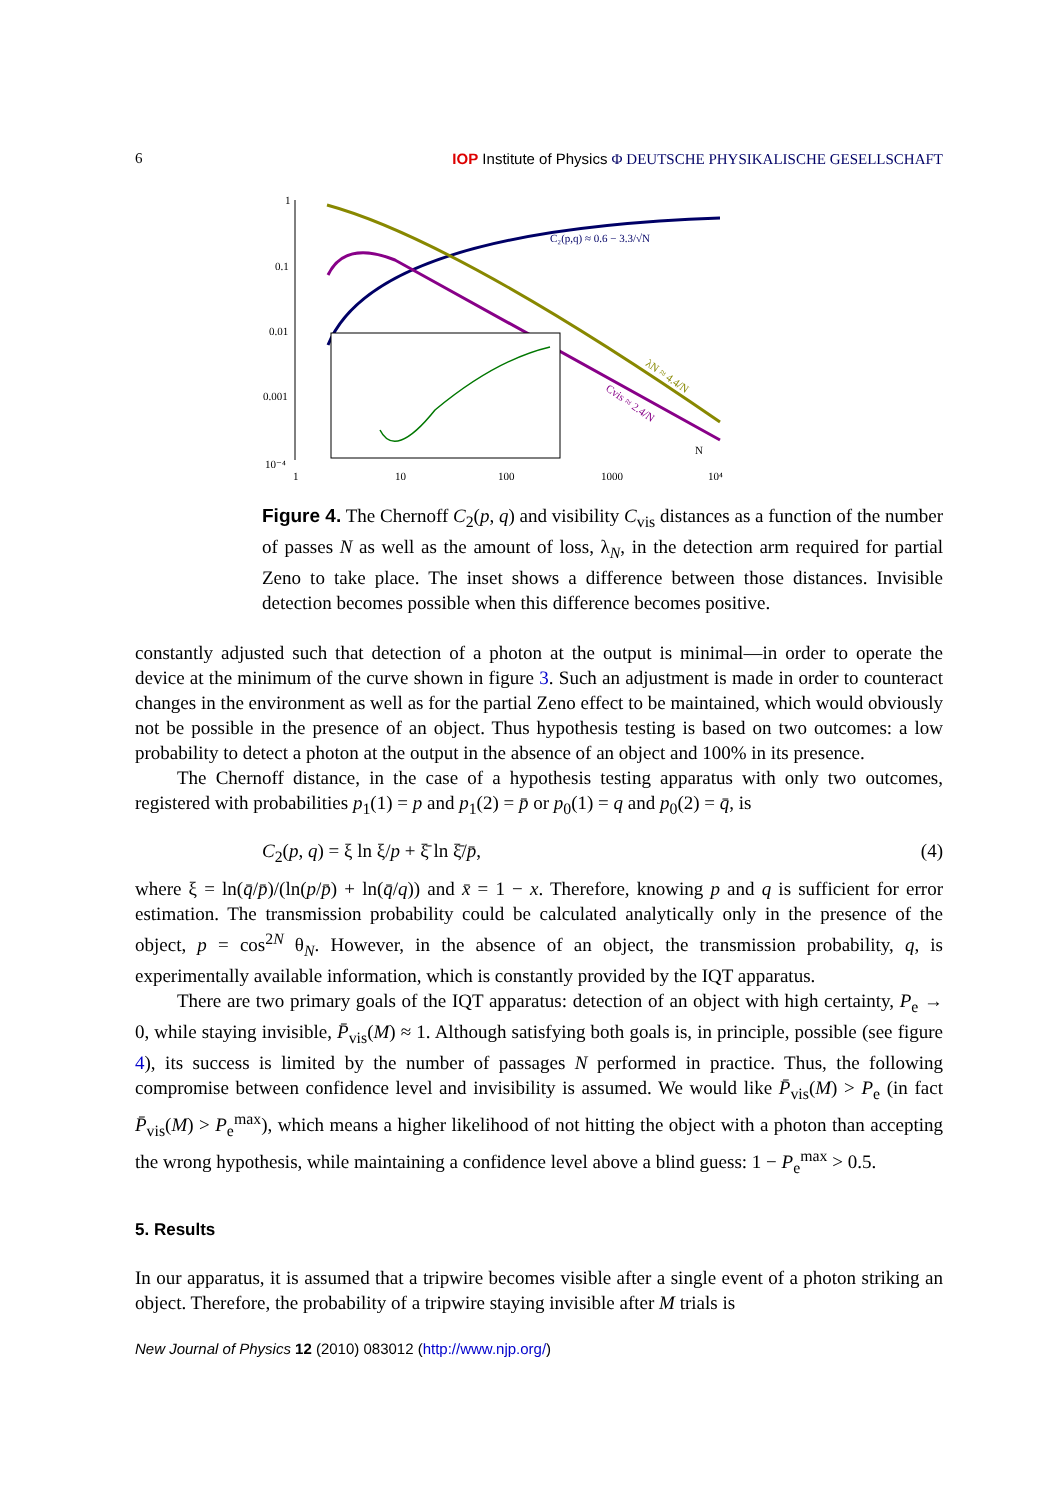6 IOP Institute of Physics Φ DEUTSCHE PHYSIKALISCHE GESELLSCHAFT
1
0.1
0.01
0.001
10⁻⁴
1
10
100
1000
10⁴
C₂(p,q) ≈ 0.6 − 3.3/√N
λN ≈ 4.4/N
Cvis ≈ 2.4/N
N
Figure 4. The Chernoff C<sub>2</sub>(p, q) and visibility C<sub>vis</sub> distances as a function of the number of passes N as well as the amount of loss, λ<sub>N</sub>, in the detection arm required for partial Zeno to take place. The inset shows a difference between those distances. Invisible detection becomes possible when this difference becomes positive.
constantly adjusted such that detection of a photon at the output is minimal—in order to operate the device at the minimum of the curve shown in figure 3. Such an adjustment is made in order to counteract changes in the environment as well as for the partial Zeno effect to be maintained, which would obviously not be possible in the presence of an object. Thus hypothesis testing is based on two outcomes: a low probability to detect a photon at the output in the absence of an object and 100% in its presence.
The Chernoff distance, in the case of a hypothesis testing apparatus with only two outcomes, registered with probabilities p<sub>1</sub>(1) = p and p<sub>1</sub>(2) = p̄ or p<sub>0</sub>(1) = q and p<sub>0</sub>(2) = q̄, is
C<sub>2</sub>(p, q) = ξ ln ξ/p + ξ̄ ln ξ̄/p̄, (4)
where ξ = ln(q̄/p̄)/(ln(p/p̄) + ln(q̄/q)) and x̄ = 1 − x. Therefore, knowing p and q is sufficient for error estimation. The transmission probability could be calculated analytically only in the presence of the object, p = cos<sup>2N</sup> θ<sub>N</sub>. However, in the absence of an object, the transmission probability, q, is experimentally available information, which is constantly provided by the IQT apparatus.
There are two primary goals of the IQT apparatus: detection of an object with high certainty, P<sub>e</sub> → 0, while staying invisible, P̄<sub>vis</sub>(M) ≈ 1. Although satisfying both goals is, in principle, possible (see figure 4), its success is limited by the number of passages N performed in practice. Thus, the following compromise between confidence level and invisibility is assumed. We would like P̄<sub>vis</sub>(M) > P<sub>e</sub> (in fact P̄<sub>vis</sub>(M) > P<sub>e</sub><sup>max</sup>), which means a higher likelihood of not hitting the object with a photon than accepting the wrong hypothesis, while maintaining a confidence level above a blind guess: 1 − P<sub>e</sub><sup>max</sup> > 0.5.
5. Results
In our apparatus, it is assumed that a tripwire becomes visible after a single event of a photon striking an object. Therefore, the probability of a tripwire staying invisible after M trials is
New Journal of Physics 12 (2010) 083012 (http://www.njp.org/)